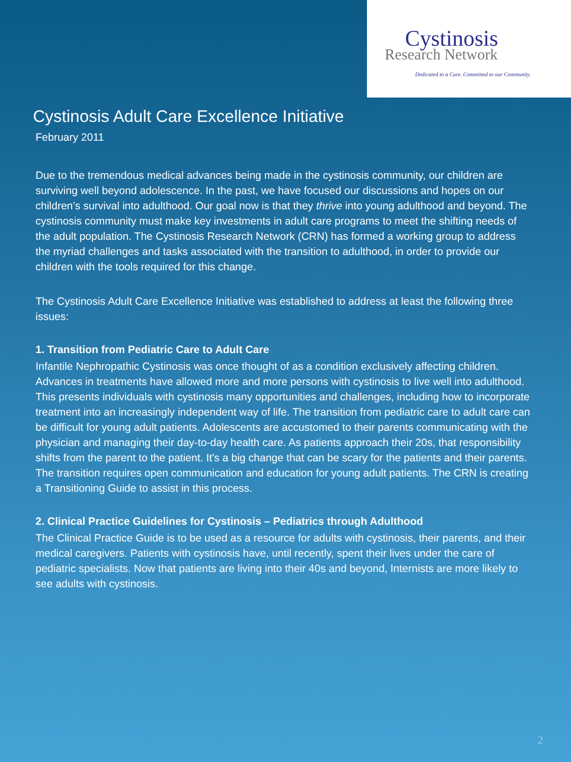Cystinosis
Research Network
Dedicated to a Cure. Committed to our Community.
Cystinosis Adult Care Excellence Initiative
February 2011
Due to the tremendous medical advances being made in the cystinosis community, our children are surviving well beyond adolescence. In the past, we have focused our discussions and hopes on our children’s survival into adulthood. Our goal now is that they thrive into young adulthood and beyond. The cystinosis community must make key investments in adult care programs to meet the shifting needs of the adult population. The Cystinosis Research Network (CRN) has formed a working group to address the myriad challenges and tasks associated with the transition to adulthood, in order to provide our children with the tools required for this change.
The Cystinosis Adult Care Excellence Initiative was established to address at least the following three issues:
1. Transition from Pediatric Care to Adult Care
Infantile Nephropathic Cystinosis was once thought of as a condition exclusively affecting children. Advances in treatments have allowed more and more persons with cystinosis to live well into adulthood. This presents individuals with cystinosis many opportunities and challenges, including how to incorporate treatment into an increasingly independent way of life. The transition from pediatric care to adult care can be difficult for young adult patients. Adolescents are accustomed to their parents communicating with the physician and managing their day-to-day health care. As patients approach their 20s, that responsibility shifts from the parent to the patient. It's a big change that can be scary for the patients and their parents. The transition requires open communication and education for young adult patients. The CRN is creating a Transitioning Guide to assist in this process.
2. Clinical Practice Guidelines for Cystinosis – Pediatrics through Adulthood
The Clinical Practice Guide is to be used as a resource for adults with cystinosis, their parents, and their medical caregivers. Patients with cystinosis have, until recently, spent their lives under the care of pediatric specialists. Now that patients are living into their 40s and beyond, Internists are more likely to see adults with cystinosis.
2